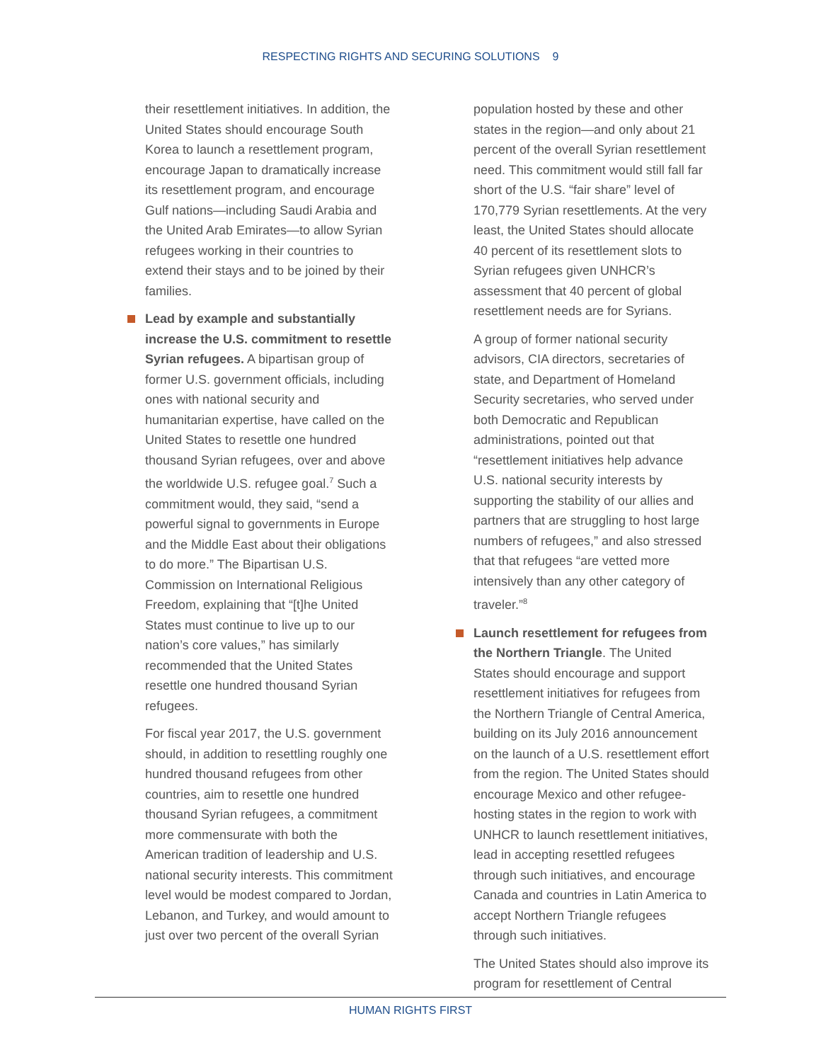RESPECTING RIGHTS AND SECURING SOLUTIONS 9
their resettlement initiatives. In addition, the United States should encourage South Korea to launch a resettlement program, encourage Japan to dramatically increase its resettlement program, and encourage Gulf nations—including Saudi Arabia and the United Arab Emirates—to allow Syrian refugees working in their countries to extend their stays and to be joined by their families.
Lead by example and substantially increase the U.S. commitment to resettle Syrian refugees. A bipartisan group of former U.S. government officials, including ones with national security and humanitarian expertise, have called on the United States to resettle one hundred thousand Syrian refugees, over and above the worldwide U.S. refugee goal.<sup>7</sup> Such a commitment would, they said, “send a powerful signal to governments in Europe and the Middle East about their obligations to do more.” The Bipartisan U.S. Commission on International Religious Freedom, explaining that “[t]he United States must continue to live up to our nation’s core values,” has similarly recommended that the United States resettle one hundred thousand Syrian refugees.
For fiscal year 2017, the U.S. government should, in addition to resettling roughly one hundred thousand refugees from other countries, aim to resettle one hundred thousand Syrian refugees, a commitment more commensurate with both the American tradition of leadership and U.S. national security interests. This commitment level would be modest compared to Jordan, Lebanon, and Turkey, and would amount to just over two percent of the overall Syrian
population hosted by these and other states in the region—and only about 21 percent of the overall Syrian resettlement need. This commitment would still fall far short of the U.S. “fair share” level of 170,779 Syrian resettlements. At the very least, the United States should allocate 40 percent of its resettlement slots to Syrian refugees given UNHCR’s assessment that 40 percent of global resettlement needs are for Syrians.
A group of former national security advisors, CIA directors, secretaries of state, and Department of Homeland Security secretaries, who served under both Democratic and Republican administrations, pointed out that “resettlement initiatives help advance U.S. national security interests by supporting the stability of our allies and partners that are struggling to host large numbers of refugees,” and also stressed that that refugees “are vetted more intensively than any other category of traveler.”<sup>8</sup>
Launch resettlement for refugees from the Northern Triangle. The United States should encourage and support resettlement initiatives for refugees from the Northern Triangle of Central America, building on its July 2016 announcement on the launch of a U.S. resettlement effort from the region. The United States should encourage Mexico and other refugee-hosting states in the region to work with UNHCR to launch resettlement initiatives, lead in accepting resettled refugees through such initiatives, and encourage Canada and countries in Latin America to accept Northern Triangle refugees through such initiatives.
The United States should also improve its program for resettlement of Central
HUMAN RIGHTS FIRST